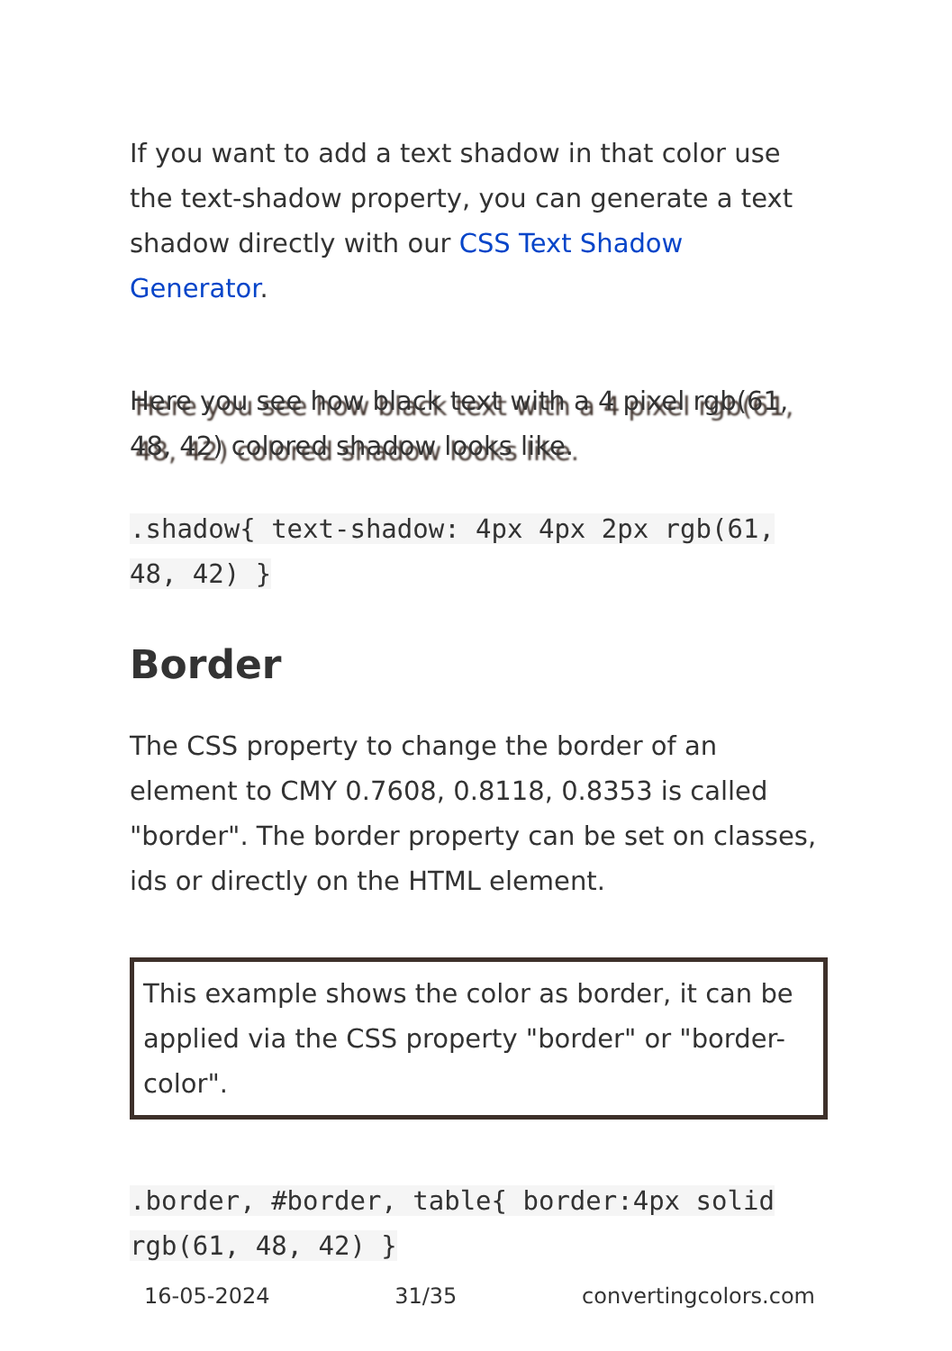If you want to add a text shadow in that color use the text-shadow property, you can generate a text shadow directly with our CSS Text Shadow Generator.
Here you see how black text with a 4 pixel rgb(61, 48, 42) colored shadow looks like.
.shadow{ text-shadow: 4px 4px 2px rgb(61, 48, 42) }
Border
The CSS property to change the border of an element to CMY 0.7608, 0.8118, 0.8353 is called "border". The border property can be set on classes, ids or directly on the HTML element.
This example shows the color as border, it can be applied via the CSS property "border" or "border-color".
.border, #border, table{ border:4px solid rgb(61, 48, 42) }
16-05-2024 31/35 convertingcolors.com